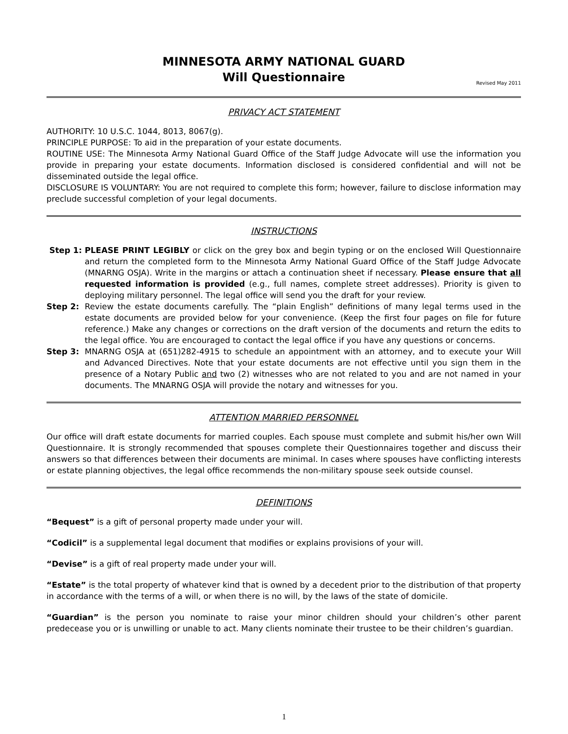MINNESOTA ARMY NATIONAL GUARD
Will Questionnaire
Revised May 2011
PRIVACY ACT STATEMENT
AUTHORITY: 10 U.S.C. 1044, 8013, 8067(g).
PRINCIPLE PURPOSE: To aid in the preparation of your estate documents.
ROUTINE USE: The Minnesota Army National Guard Office of the Staff Judge Advocate will use the information you provide in preparing your estate documents. Information disclosed is considered confidential and will not be disseminated outside the legal office.
DISCLOSURE IS VOLUNTARY: You are not required to complete this form; however, failure to disclose information may preclude successful completion of your legal documents.
INSTRUCTIONS
Step 1: PLEASE PRINT LEGIBLY or click on the grey box and begin typing or on the enclosed Will Questionnaire and return the completed form to the Minnesota Army National Guard Office of the Staff Judge Advocate (MNARNG OSJA). Write in the margins or attach a continuation sheet if necessary. Please ensure that all requested information is provided (e.g., full names, complete street addresses). Priority is given to deploying military personnel. The legal office will send you the draft for your review.
Step 2: Review the estate documents carefully. The “plain English” definitions of many legal terms used in the estate documents are provided below for your convenience. (Keep the first four pages on file for future reference.) Make any changes or corrections on the draft version of the documents and return the edits to the legal office. You are encouraged to contact the legal office if you have any questions or concerns.
Step 3: MNARNG OSJA at (651)282-4915 to schedule an appointment with an attorney, and to execute your Will and Advanced Directives. Note that your estate documents are not effective until you sign them in the presence of a Notary Public and two (2) witnesses who are not related to you and are not named in your documents. The MNARNG OSJA will provide the notary and witnesses for you.
ATTENTION MARRIED PERSONNEL
Our office will draft estate documents for married couples. Each spouse must complete and submit his/her own Will Questionnaire. It is strongly recommended that spouses complete their Questionnaires together and discuss their answers so that differences between their documents are minimal. In cases where spouses have conflicting interests or estate planning objectives, the legal office recommends the non-military spouse seek outside counsel.
DEFINITIONS
“Bequest” is a gift of personal property made under your will.
“Codicil” is a supplemental legal document that modifies or explains provisions of your will.
“Devise” is a gift of real property made under your will.
“Estate” is the total property of whatever kind that is owned by a decedent prior to the distribution of that property in accordance with the terms of a will, or when there is no will, by the laws of the state of domicile.
“Guardian” is the person you nominate to raise your minor children should your children’s other parent predecease you or is unwilling or unable to act. Many clients nominate their trustee to be their children’s guardian.
1